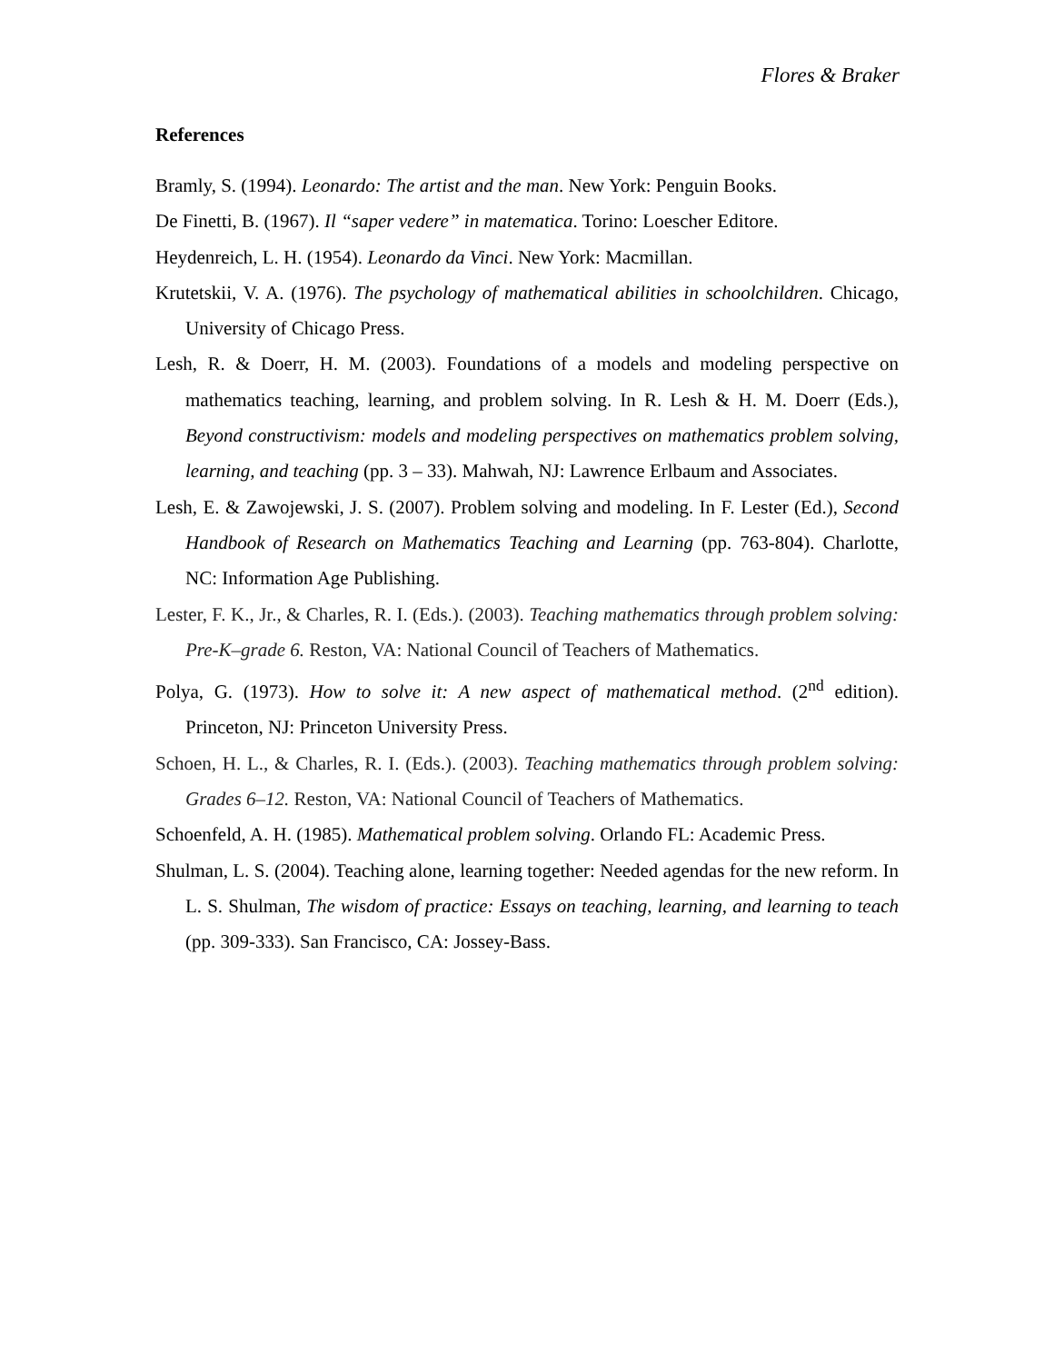Flores & Braker
References
Bramly, S. (1994). Leonardo: The artist and the man. New York: Penguin Books.
De Finetti, B. (1967). Il “saper vedere” in matematica. Torino: Loescher Editore.
Heydenreich, L. H. (1954). Leonardo da Vinci. New York: Macmillan.
Krutetskii, V. A. (1976). The psychology of mathematical abilities in schoolchildren. Chicago, University of Chicago Press.
Lesh, R. & Doerr, H. M. (2003). Foundations of a models and modeling perspective on mathematics teaching, learning, and problem solving. In R. Lesh & H. M. Doerr (Eds.), Beyond constructivism: models and modeling perspectives on mathematics problem solving, learning, and teaching (pp. 3 – 33). Mahwah, NJ: Lawrence Erlbaum and Associates.
Lesh, E. & Zawojewski, J. S. (2007). Problem solving and modeling. In F. Lester (Ed.), Second Handbook of Research on Mathematics Teaching and Learning (pp. 763-804). Charlotte, NC: Information Age Publishing.
Lester, F. K., Jr., & Charles, R. I. (Eds.). (2003). Teaching mathematics through problem solving: Pre-K–grade 6. Reston, VA: National Council of Teachers of Mathematics.
Polya, G. (1973). How to solve it: A new aspect of mathematical method. (2<sup>nd</sup> edition). Princeton, NJ: Princeton University Press.
Schoen, H. L., & Charles, R. I. (Eds.). (2003). Teaching mathematics through problem solving: Grades 6–12. Reston, VA: National Council of Teachers of Mathematics.
Schoenfeld, A. H. (1985). Mathematical problem solving. Orlando FL: Academic Press.
Shulman, L. S. (2004). Teaching alone, learning together: Needed agendas for the new reform. In L. S. Shulman, The wisdom of practice: Essays on teaching, learning, and learning to teach (pp. 309-333). San Francisco, CA: Jossey-Bass.